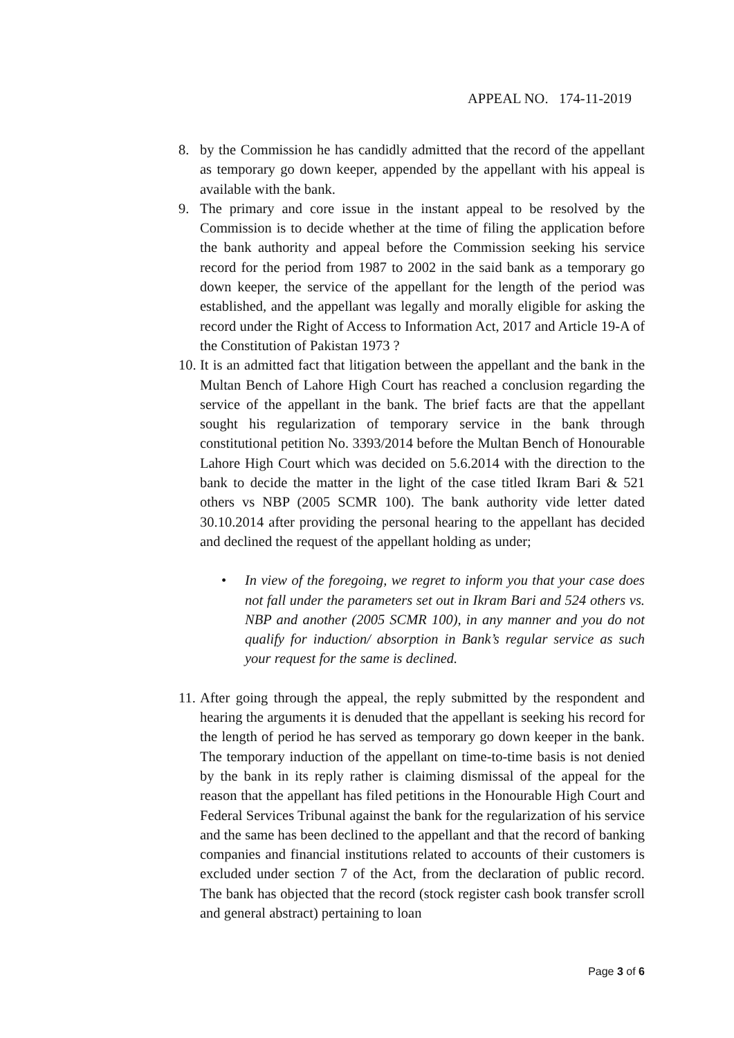APPEAL NO. 174-11-2019
8. by the Commission he has candidly admitted that the record of the appellant as temporary go down keeper, appended by the appellant with his appeal is available with the bank.
9. The primary and core issue in the instant appeal to be resolved by the Commission is to decide whether at the time of filing the application before the bank authority and appeal before the Commission seeking his service record for the period from 1987 to 2002 in the said bank as a temporary go down keeper, the service of the appellant for the length of the period was established, and the appellant was legally and morally eligible for asking the record under the Right of Access to Information Act, 2017 and Article 19-A of the Constitution of Pakistan 1973 ?
10.
It is an admitted fact that litigation between the appellant and the bank in the Multan Bench of Lahore High Court has reached a conclusion regarding the service of the appellant in the bank. The brief facts are that the appellant sought his regularization of temporary service in the bank through constitutional petition No. 3393/2014 before the Multan Bench of Honourable Lahore High Court which was decided on 5.6.2014 with the direction to the bank to decide the matter in the light of the case titled Ikram Bari & 521 others vs NBP (2005 SCMR 100). The bank authority vide letter dated 30.10.2014 after providing the personal hearing to the appellant has decided and declined the request of the appellant holding as under;
• In view of the foregoing, we regret to inform you that your case does not fall under the parameters set out in Ikram Bari and 524 others vs. NBP and another (2005 SCMR 100), in any manner and you do not qualify for induction/ absorption in Bank’s regular service as such your request for the same is declined.
11.
After going through the appeal, the reply submitted by the respondent and hearing the arguments it is denuded that the appellant is seeking his record for the length of period he has served as temporary go down keeper in the bank. The temporary induction of the appellant on time-to-time basis is not denied by the bank in its reply rather is claiming dismissal of the appeal for the reason that the appellant has filed petitions in the Honourable High Court and Federal Services Tribunal against the bank for the regularization of his service and the same has been declined to the appellant and that the record of banking companies and financial institutions related to accounts of their customers is excluded under section 7 of the Act, from the declaration of public record. The bank has objected that the record (stock register cash book transfer scroll and general abstract) pertaining to loan
Page 3 of 6